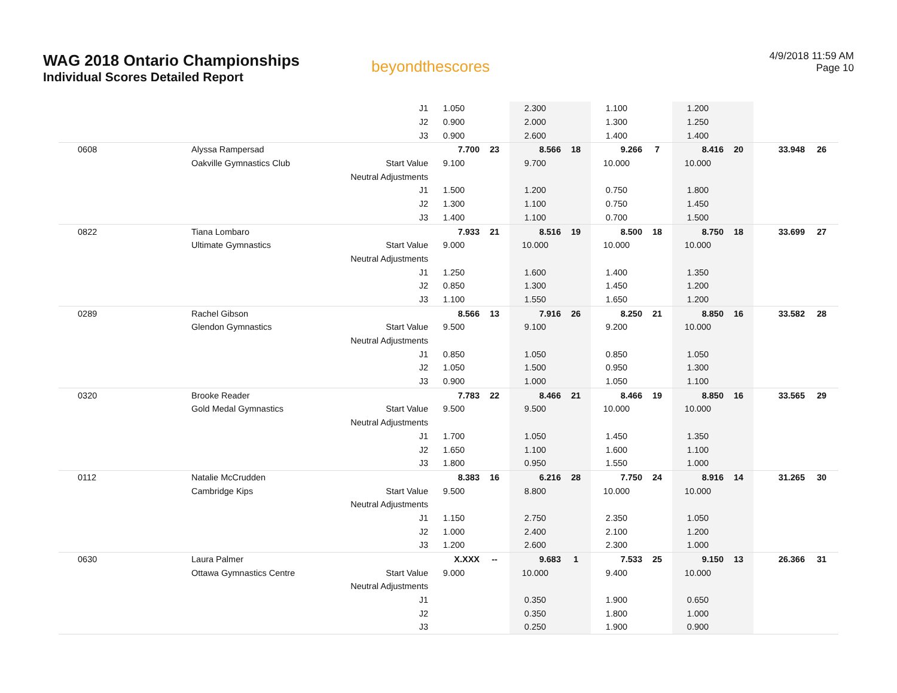WAG 2018 Ontario Championships
Individual Scores Detailed Report
beyondthescores
4/9/2018 11:59 AM
Page 10
| | | J1 | 1.050 | | 2.300 | | 1.100 | | 1.200 | | | |
| | | J2 | 0.900 | | 2.000 | | 1.300 | | 1.250 | | | |
| | | J3 | 0.900 | | 2.600 | | 1.400 | | 1.400 | | | |
| 0608 | Alyssa Rampersad | | 7.700 | 23 | 8.566 | 18 | 9.266 | 7 | 8.416 | 20 | 33.948 | 26 |
| | Oakville Gymnastics Club | Start Value | 9.100 | | 9.700 | | 10.000 | | 10.000 | | | |
| | | Neutral Adjustments | | | | | | | | | | |
| | | J1 | 1.500 | | 1.200 | | 0.750 | | 1.800 | | | |
| | | J2 | 1.300 | | 1.100 | | 0.750 | | 1.450 | | | |
| | | J3 | 1.400 | | 1.100 | | 0.700 | | 1.500 | | | |
| 0822 | Tiana Lombaro | | 7.933 | 21 | 8.516 | 19 | 8.500 | 18 | 8.750 | 18 | 33.699 | 27 |
| | Ultimate Gymnastics | Start Value | 9.000 | | 10.000 | | 10.000 | | 10.000 | | | |
| | | Neutral Adjustments | | | | | | | | | | |
| | | J1 | 1.250 | | 1.600 | | 1.400 | | 1.350 | | | |
| | | J2 | 0.850 | | 1.300 | | 1.450 | | 1.200 | | | |
| | | J3 | 1.100 | | 1.550 | | 1.650 | | 1.200 | | | |
| 0289 | Rachel Gibson | | 8.566 | 13 | 7.916 | 26 | 8.250 | 21 | 8.850 | 16 | 33.582 | 28 |
| | Glendon Gymnastics | Start Value | 9.500 | | 9.100 | | 9.200 | | 10.000 | | | |
| | | Neutral Adjustments | | | | | | | | | | |
| | | J1 | 0.850 | | 1.050 | | 0.850 | | 1.050 | | | |
| | | J2 | 1.050 | | 1.500 | | 0.950 | | 1.300 | | | |
| | | J3 | 0.900 | | 1.000 | | 1.050 | | 1.100 | | | |
| 0320 | Brooke Reader | | 7.783 | 22 | 8.466 | 21 | 8.466 | 19 | 8.850 | 16 | 33.565 | 29 |
| | Gold Medal Gymnastics | Start Value | 9.500 | | 9.500 | | 10.000 | | 10.000 | | | |
| | | Neutral Adjustments | | | | | | | | | | |
| | | J1 | 1.700 | | 1.050 | | 1.450 | | 1.350 | | | |
| | | J2 | 1.650 | | 1.100 | | 1.600 | | 1.100 | | | |
| | | J3 | 1.800 | | 0.950 | | 1.550 | | 1.000 | | | |
| 0112 | Natalie McCrudden | | 8.383 | 16 | 6.216 | 28 | 7.750 | 24 | 8.916 | 14 | 31.265 | 30 |
| | Cambridge Kips | Start Value | 9.500 | | 8.800 | | 10.000 | | 10.000 | | | |
| | | Neutral Adjustments | | | | | | | | | | |
| | | J1 | 1.150 | | 2.750 | | 2.350 | | 1.050 | | | |
| | | J2 | 1.000 | | 2.400 | | 2.100 | | 1.200 | | | |
| | | J3 | 1.200 | | 2.600 | | 2.300 | | 1.000 | | | |
| 0630 | Laura Palmer | | X.XXX | -- | 9.683 | 1 | 7.533 | 25 | 9.150 | 13 | 26.366 | 31 |
| | Ottawa Gymnastics Centre | Start Value | 9.000 | | 10.000 | | 9.400 | | 10.000 | | | |
| | | Neutral Adjustments | | | | | | | | | | |
| | | J1 | | | 0.350 | | 1.900 | | 0.650 | | | |
| | | J2 | | | 0.350 | | 1.800 | | 1.000 | | | |
| | | J3 | | | 0.250 | | 1.900 | | 0.900 | | | |